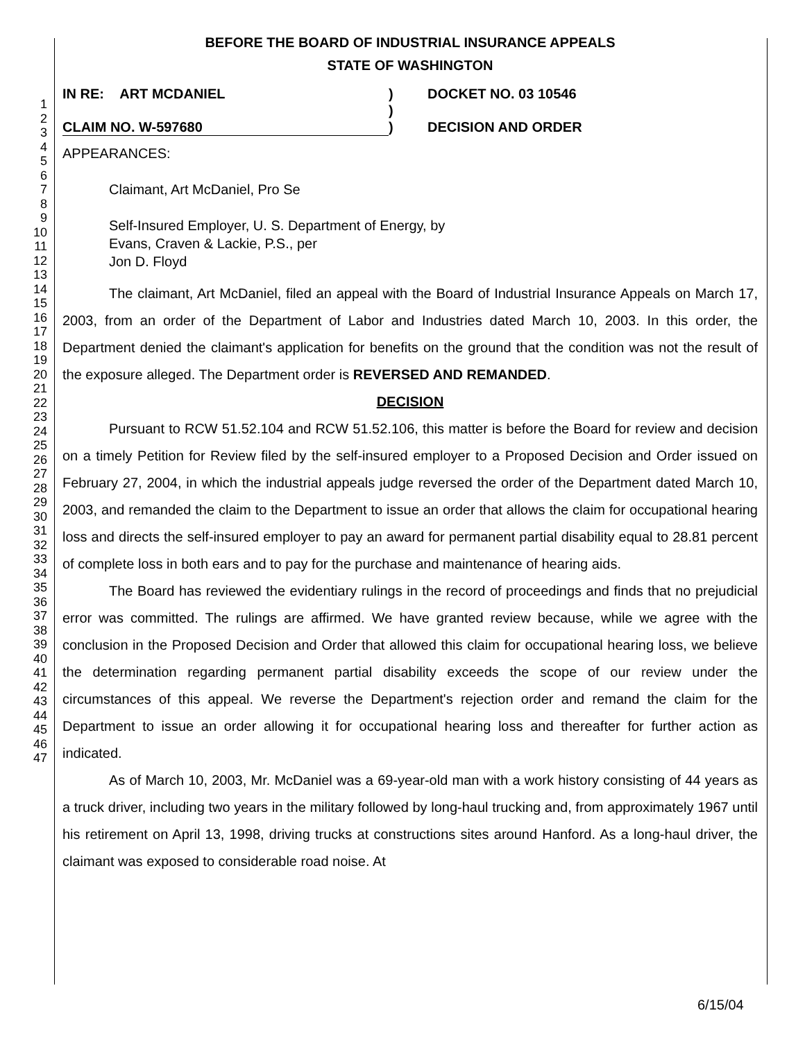1
2
3
4
5
6
7
8
9
10
11
12
13
14
15
16
17
18
19
20
21
22
23
24
25
26
27
28
29
30
31
32
33
34
35
36
37
38
39
40
41
42
43
44
45
46
47
BEFORE THE BOARD OF INDUSTRIAL INSURANCE APPEALS
STATE OF WASHINGTON
IN RE: ART MCDANIEL
CLAIM NO. W-597680
)
)
)
DOCKET NO. 03 10546
DECISION AND ORDER
APPEARANCES:
Claimant, Art McDaniel, Pro Se
Self-Insured Employer, U. S. Department of Energy, by
Evans, Craven & Lackie, P.S., per
Jon D. Floyd
The claimant, Art McDaniel, filed an appeal with the Board of Industrial Insurance Appeals on March 17, 2003, from an order of the Department of Labor and Industries dated March 10, 2003. In this order, the Department denied the claimant's application for benefits on the ground that the condition was not the result of the exposure alleged. The Department order is REVERSED AND REMANDED.
DECISION
Pursuant to RCW 51.52.104 and RCW 51.52.106, this matter is before the Board for review and decision on a timely Petition for Review filed by the self-insured employer to a Proposed Decision and Order issued on February 27, 2004, in which the industrial appeals judge reversed the order of the Department dated March 10, 2003, and remanded the claim to the Department to issue an order that allows the claim for occupational hearing loss and directs the self-insured employer to pay an award for permanent partial disability equal to 28.81 percent of complete loss in both ears and to pay for the purchase and maintenance of hearing aids.
The Board has reviewed the evidentiary rulings in the record of proceedings and finds that no prejudicial error was committed. The rulings are affirmed. We have granted review because, while we agree with the conclusion in the Proposed Decision and Order that allowed this claim for occupational hearing loss, we believe the determination regarding permanent partial disability exceeds the scope of our review under the circumstances of this appeal. We reverse the Department's rejection order and remand the claim for the Department to issue an order allowing it for occupational hearing loss and thereafter for further action as indicated.
As of March 10, 2003, Mr. McDaniel was a 69-year-old man with a work history consisting of 44 years as a truck driver, including two years in the military followed by long-haul trucking and, from approximately 1967 until his retirement on April 13, 1998, driving trucks at constructions sites around Hanford. As a long-haul driver, the claimant was exposed to considerable road noise. At
6/15/04